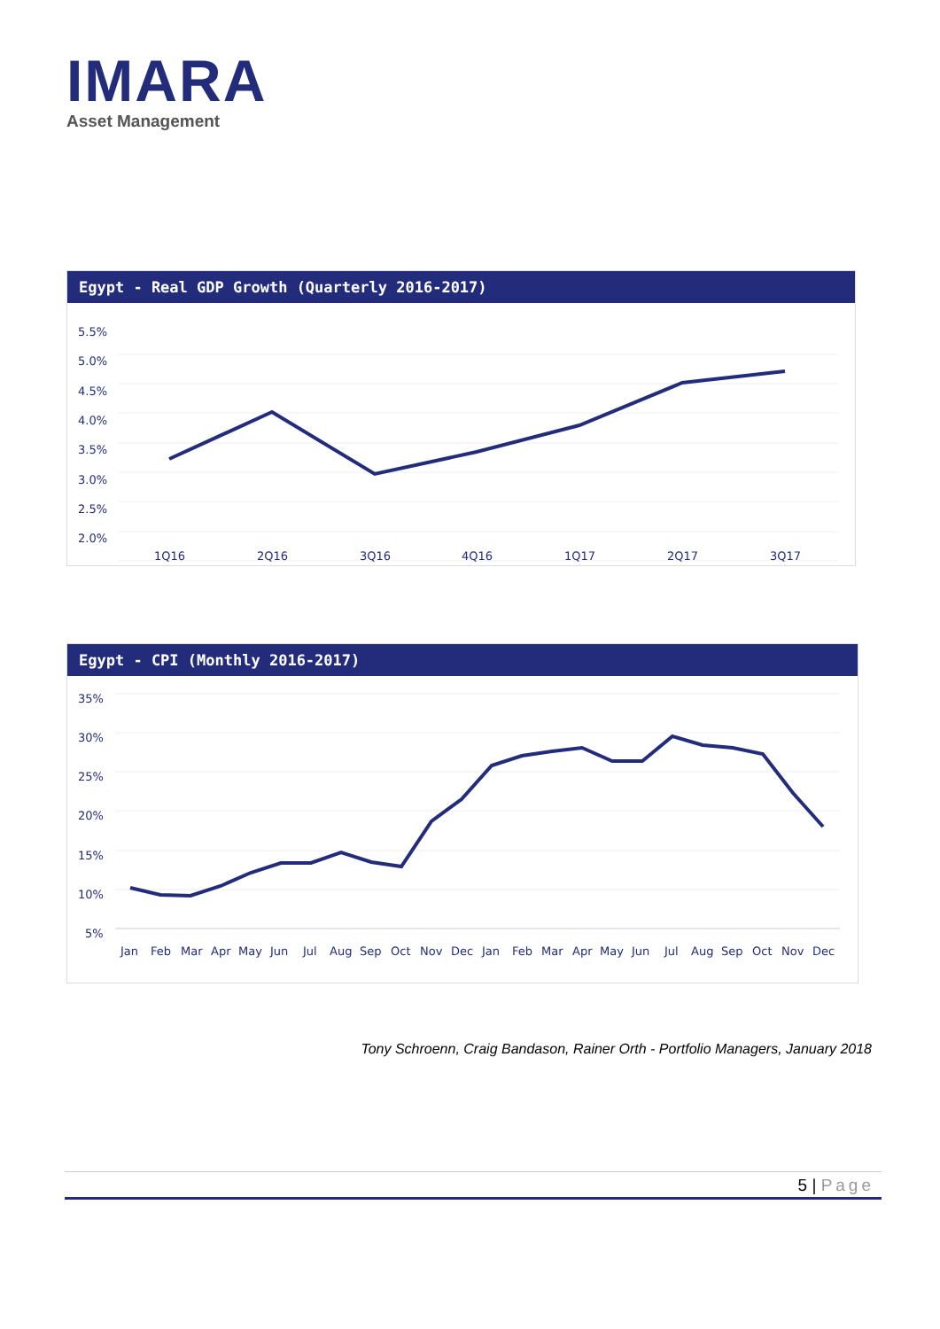IMARA
Asset Management
Egypt - Real GDP Growth (Quarterly 2016-2017)
5.5%
5.0%
4.5%
4.0%
3.5%
3.0%
2.5%
2.0%
1Q16
2Q16
3Q16
4Q16
1Q17
2Q17
3Q17
Egypt - CPI (Monthly 2016-2017)
35%
30%
25%
20%
15%
10%
5%
Jan
Feb
Mar
Apr
May
Jun
Jul
Aug
Sep
Oct
Nov
Dec
Jan
Feb
Mar
Apr
May
Jun
Jul
Aug
Sep
Oct
Nov
Dec
Tony Schroenn, Craig Bandason, Rainer Orth - Portfolio Managers, January 2018
5 | Page